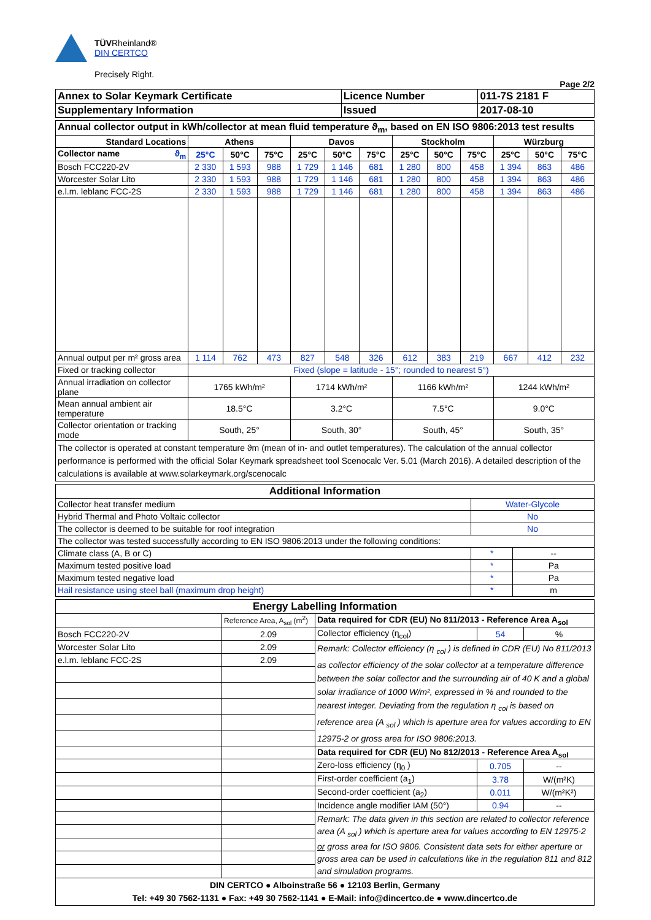TÜVRheinland®
DIN CERTCO
Precisely Right.
Page 2/2
| Annex to Solar Keymark Certificate | Licence Number | 011-7S 2181 F |
| Supplementary Information | Issued | 2017-08-10 |
| Annual collector output in kWh/collector at mean fluid temperature ϑ<sub>m</sub>, based on EN ISO 9806:2013 test results | | | | | | | | | | | | |
| Standard Locations | Athens | | | Davos | | | Stockholm | | | Würzburg | | |
| Collector name ϑ<sub>m</sub> | 25°C | 50°C | 75°C | 25°C | 50°C | 75°C | 25°C | 50°C | 75°C | 25°C | 50°C | 75°C |
| Bosch FCC220-2V | 2 330 | 1 593 | 988 | 1 729 | 1 146 | 681 | 1 280 | 800 | 458 | 1 394 | 863 | 486 |
| Worcester Solar Lito | 2 330 | 1 593 | 988 | 1 729 | 1 146 | 681 | 1 280 | 800 | 458 | 1 394 | 863 | 486 |
| e.l.m. leblanc FCC-2S | 2 330 | 1 593 | 988 | 1 729 | 1 146 | 681 | 1 280 | 800 | 458 | 1 394 | 863 | 486 |
| Annual output per m² gross area | 1 114 | 762 | 473 | 827 | 548 | 326 | 612 | 383 | 219 | 667 | 412 | 232 |
| Fixed or tracking collector | Fixed (slope = latitude - 15°; rounded to nearest 5°) | | | | | | | | | | | |
| Annual irradiation on collector plane | 1765 kWh/m² | | | 1714 kWh/m² | | | 1166 kWh/m² | | | 1244 kWh/m² | | |
| Mean annual ambient air temperature | 18.5°C | | | 3.2°C | | | 7.5°C | | | 9.0°C | | |
| Collector orientation or tracking mode | South, 25° | | | South, 30° | | | South, 45° | | | South, 35° | | |
| The collector is operated at constant temperature ϑm (mean of in- and outlet temperatures). The calculation of the annual collector performance is performed with the official Solar Keymark spreadsheet tool Scenocalc Ver. 5.01 (March 2016). A detailed description of the calculations is available at www.solarkeymark.org/scenocalc | | | | | | | | | | | | |
| Additional Information | | |
| Collector heat transfer medium | Water-Glycole | |
| Hybrid Thermal and Photo Voltaic collector | No | |
| The collector is deemed to be suitable for roof integration | No | |
| The collector was tested successfully according to EN ISO 9806:2013 under the following conditions: | | |
| Climate class (A, B or C) | * | -- |
| Maximum tested positive load | * | Pa |
| Maximum tested negative load | * | Pa |
| Hail resistance using steel ball (maximum drop height) | * | m |
| Energy Labelling Information | | | | |
| | Reference Area, A<sub>sol</sub> (m<sup>2</sup>) | Data required for CDR (EU) No 811/2013 - Reference Area A<sub>sol</sub> | | |
| Bosch FCC220-2V | 2.09 | Collector efficiency (η<sub>col</sub>) | 54 | % |
| Worcester Solar Lito | 2.09 | Remark: Collector efficiency (η <sub>col</sub> ) is defined in CDR (EU) No 811/2013 as collector efficiency of the solar collector at a temperature difference between the solar collector and the surrounding air of 40 K and a global solar irradiance of 1000 W/m², expressed in % and rounded to the nearest integer. Deviating from the regulation η <sub>col</sub> is based on reference area (A <sub>sol</sub> ) which is aperture area for values according to EN 12975-2 or gross area for ISO 9806:2013. | | |
| e.l.m. leblanc FCC-2S | 2.09 | | | |
| | | Data required for CDR (EU) No 812/2013 - Reference Area A<sub>sol</sub> | | |
| | | Zero-loss efficiency (η<sub>0</sub> ) | 0.705 | -- |
| | | First-order coefficient (a<sub>1</sub>) | 3.78 | W/(m²K) |
| | | Second-order coefficient (a<sub>2</sub>) | 0.011 | W/(m²K²) |
| | | Incidence angle modifier IAM (50°) | 0.94 | -- |
| | | Remark: The data given in this section are related to collector reference area (A <sub>sol</sub> ) which is aperture area for values according to EN 12975-2 or gross area for ISO 9806. Consistent data sets for either aperture or gross area can be used in calculations like in the regulation 811 and 812 and simulation programs. | | |
| DIN CERTCO ● Alboinstraße 56 ● 12103 Berlin, Germany Tel: +49 30 7562-1131 ● Fax: +49 30 7562-1141 ● E-Mail: info@dincertco.de ● www.dincertco.de | | | | |